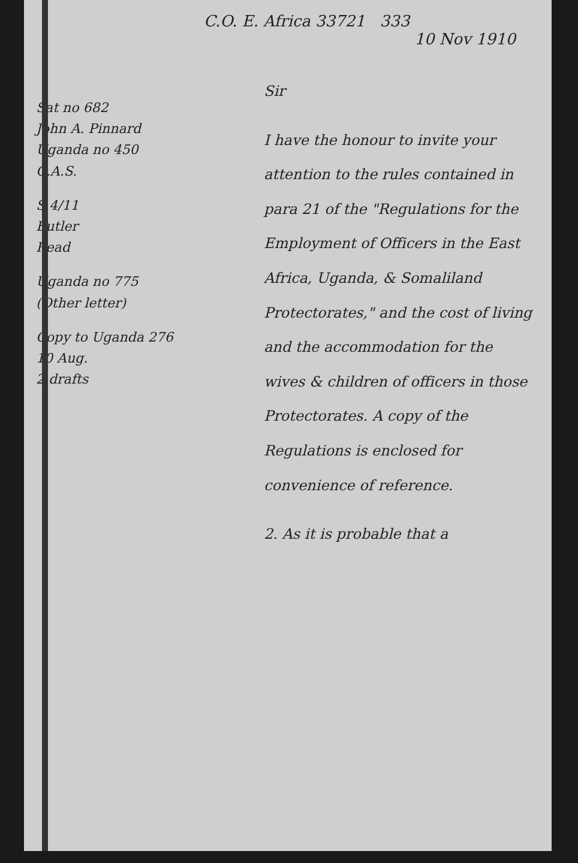C.O. E. Africa 33721 333
10 Nov 1910
Sat no 682
John A. Pinnard
Uganda no 450
O.A.S.
S 4/11
Butler
Read
Uganda no 775
(Other letter)
Copy to Uganda 276
10 Aug.
2 drafts
Sir
I have the honour to invite your attention to the rules contained in para 21 of the "Regulations for the Employment of Officers in the East Africa, Uganda, & Somaliland Protectorates," and the cost of living and the accommodation for the wives & children of officers in those Protectorates. A copy of the Regulations is enclosed for convenience of reference.
2. As it is probable that a